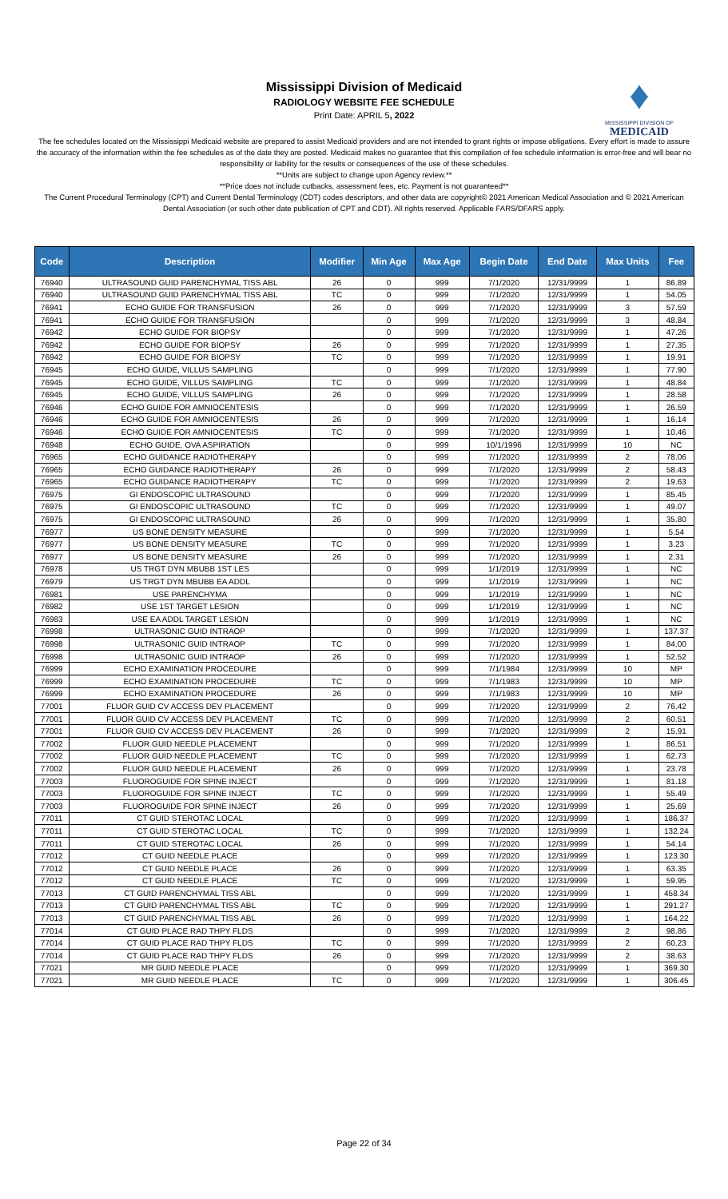♦
MISSISSIPPI DIVISION OF
MEDICAID
Mississippi Division of Medicaid
RADIOLOGY WEBSITE FEE SCHEDULE
Print Date: APRIL 5, 2022
The fee schedules located on the Mississippi Medicaid website are prepared to assist Medicaid providers and are not intended to grant rights or impose obligations. Every effort is made to assure the accuracy of the information within the fee schedules as of the date they are posted. Medicaid makes no guarantee that this compilation of fee schedule information is error-free and will bear no responsibility or liability for the results or consequences of the use of these schedules.
**Units are subject to change upon Agency review.**
**Price does not include cutbacks, assessment fees, etc. Payment is not guaranteed**
The Current Procedural Terminology (CPT) and Current Dental Terminology (CDT) codes descriptors, and other data are copyright© 2021 American Medical Association and © 2021 American Dental Association (or such other date publication of CPT and CDT). All rights reserved. Applicable FARS/DFARS apply.
| Code | Description | Modifier | Min Age | Max Age | Begin Date | End Date | Max Units | Fee |
| --- | --- | --- | --- | --- | --- | --- | --- | --- |
| 76940 | ULTRASOUND GUID PARENCHYMAL TISS ABL | 26 | 0 | 999 | 7/1/2020 | 12/31/9999 | 1 | 86.89 |
| 76940 | ULTRASOUND GUID PARENCHYMAL TISS ABL | TC | 0 | 999 | 7/1/2020 | 12/31/9999 | 1 | 54.05 |
| 76941 | ECHO GUIDE FOR TRANSFUSION | 26 | 0 | 999 | 7/1/2020 | 12/31/9999 | 3 | 57.59 |
| 76941 | ECHO GUIDE FOR TRANSFUSION | | 0 | 999 | 7/1/2020 | 12/31/9999 | 3 | 48.84 |
| 76942 | ECHO GUIDE FOR BIOPSY | | 0 | 999 | 7/1/2020 | 12/31/9999 | 1 | 47.26 |
| 76942 | ECHO GUIDE FOR BIOPSY | 26 | 0 | 999 | 7/1/2020 | 12/31/9999 | 1 | 27.35 |
| 76942 | ECHO GUIDE FOR BIOPSY | TC | 0 | 999 | 7/1/2020 | 12/31/9999 | 1 | 19.91 |
| 76945 | ECHO GUIDE, VILLUS SAMPLING | | 0 | 999 | 7/1/2020 | 12/31/9999 | 1 | 77.90 |
| 76945 | ECHO GUIDE, VILLUS SAMPLING | TC | 0 | 999 | 7/1/2020 | 12/31/9999 | 1 | 48.84 |
| 76945 | ECHO GUIDE, VILLUS SAMPLING | 26 | 0 | 999 | 7/1/2020 | 12/31/9999 | 1 | 28.58 |
| 76946 | ECHO GUIDE FOR AMNIOCENTESIS | | 0 | 999 | 7/1/2020 | 12/31/9999 | 1 | 26.59 |
| 76946 | ECHO GUIDE FOR AMNIOCENTESIS | 26 | 0 | 999 | 7/1/2020 | 12/31/9999 | 1 | 16.14 |
| 76946 | ECHO GUIDE FOR AMNIOCENTESIS | TC | 0 | 999 | 7/1/2020 | 12/31/9999 | 1 | 10.46 |
| 76948 | ECHO GUIDE, OVA ASPIRATION | | 0 | 999 | 10/1/1996 | 12/31/9999 | 10 | NC |
| 76965 | ECHO GUIDANCE RADIOTHERAPY | | 0 | 999 | 7/1/2020 | 12/31/9999 | 2 | 78.06 |
| 76965 | ECHO GUIDANCE RADIOTHERAPY | 26 | 0 | 999 | 7/1/2020 | 12/31/9999 | 2 | 58.43 |
| 76965 | ECHO GUIDANCE RADIOTHERAPY | TC | 0 | 999 | 7/1/2020 | 12/31/9999 | 2 | 19.63 |
| 76975 | GI ENDOSCOPIC ULTRASOUND | | 0 | 999 | 7/1/2020 | 12/31/9999 | 1 | 85.45 |
| 76975 | GI ENDOSCOPIC ULTRASOUND | TC | 0 | 999 | 7/1/2020 | 12/31/9999 | 1 | 49.07 |
| 76975 | GI ENDOSCOPIC ULTRASOUND | 26 | 0 | 999 | 7/1/2020 | 12/31/9999 | 1 | 35.80 |
| 76977 | US BONE DENSITY MEASURE | | 0 | 999 | 7/1/2020 | 12/31/9999 | 1 | 5.54 |
| 76977 | US BONE DENSITY MEASURE | TC | 0 | 999 | 7/1/2020 | 12/31/9999 | 1 | 3.23 |
| 76977 | US BONE DENSITY MEASURE | 26 | 0 | 999 | 7/1/2020 | 12/31/9999 | 1 | 2.31 |
| 76978 | US TRGT DYN MBUBB 1ST LES | | 0 | 999 | 1/1/2019 | 12/31/9999 | 1 | NC |
| 76979 | US TRGT DYN MBUBB EA ADDL | | 0 | 999 | 1/1/2019 | 12/31/9999 | 1 | NC |
| 76981 | USE PARENCHYMA | | 0 | 999 | 1/1/2019 | 12/31/9999 | 1 | NC |
| 76982 | USE 1ST TARGET LESION | | 0 | 999 | 1/1/2019 | 12/31/9999 | 1 | NC |
| 76983 | USE EA ADDL TARGET LESION | | 0 | 999 | 1/1/2019 | 12/31/9999 | 1 | NC |
| 76998 | ULTRASONIC GUID INTRAOP | | 0 | 999 | 7/1/2020 | 12/31/9999 | 1 | 137.37 |
| 76998 | ULTRASONIC GUID INTRAOP | TC | 0 | 999 | 7/1/2020 | 12/31/9999 | 1 | 84.00 |
| 76998 | ULTRASONIC GUID INTRAOP | 26 | 0 | 999 | 7/1/2020 | 12/31/9999 | 1 | 52.52 |
| 76999 | ECHO EXAMINATION PROCEDURE | | 0 | 999 | 7/1/1984 | 12/31/9999 | 10 | MP |
| 76999 | ECHO EXAMINATION PROCEDURE | TC | 0 | 999 | 7/1/1983 | 12/31/9999 | 10 | MP |
| 76999 | ECHO EXAMINATION PROCEDURE | 26 | 0 | 999 | 7/1/1983 | 12/31/9999 | 10 | MP |
| 77001 | FLUOR GUID CV ACCESS DEV PLACEMENT | | 0 | 999 | 7/1/2020 | 12/31/9999 | 2 | 76.42 |
| 77001 | FLUOR GUID CV ACCESS DEV PLACEMENT | TC | 0 | 999 | 7/1/2020 | 12/31/9999 | 2 | 60.51 |
| 77001 | FLUOR GUID CV ACCESS DEV PLACEMENT | 26 | 0 | 999 | 7/1/2020 | 12/31/9999 | 2 | 15.91 |
| 77002 | FLUOR GUID NEEDLE PLACEMENT | | 0 | 999 | 7/1/2020 | 12/31/9999 | 1 | 86.51 |
| 77002 | FLUOR GUID NEEDLE PLACEMENT | TC | 0 | 999 | 7/1/2020 | 12/31/9999 | 1 | 62.73 |
| 77002 | FLUOR GUID NEEDLE PLACEMENT | 26 | 0 | 999 | 7/1/2020 | 12/31/9999 | 1 | 23.78 |
| 77003 | FLUOROGUIDE FOR SPINE INJECT | | 0 | 999 | 7/1/2020 | 12/31/9999 | 1 | 81.18 |
| 77003 | FLUOROGUIDE FOR SPINE INJECT | TC | 0 | 999 | 7/1/2020 | 12/31/9999 | 1 | 55.49 |
| 77003 | FLUOROGUIDE FOR SPINE INJECT | 26 | 0 | 999 | 7/1/2020 | 12/31/9999 | 1 | 25.69 |
| 77011 | CT GUID STEROTAC LOCAL | | 0 | 999 | 7/1/2020 | 12/31/9999 | 1 | 186.37 |
| 77011 | CT GUID STEROTAC LOCAL | TC | 0 | 999 | 7/1/2020 | 12/31/9999 | 1 | 132.24 |
| 77011 | CT GUID STEROTAC LOCAL | 26 | 0 | 999 | 7/1/2020 | 12/31/9999 | 1 | 54.14 |
| 77012 | CT GUID NEEDLE PLACE | | 0 | 999 | 7/1/2020 | 12/31/9999 | 1 | 123.30 |
| 77012 | CT GUID NEEDLE PLACE | 26 | 0 | 999 | 7/1/2020 | 12/31/9999 | 1 | 63.35 |
| 77012 | CT GUID NEEDLE PLACE | TC | 0 | 999 | 7/1/2020 | 12/31/9999 | 1 | 59.95 |
| 77013 | CT GUID PARENCHYMAL TISS ABL | | 0 | 999 | 7/1/2020 | 12/31/9999 | 1 | 458.34 |
| 77013 | CT GUID PARENCHYMAL TISS ABL | TC | 0 | 999 | 7/1/2020 | 12/31/9999 | 1 | 291.27 |
| 77013 | CT GUID PARENCHYMAL TISS ABL | 26 | 0 | 999 | 7/1/2020 | 12/31/9999 | 1 | 164.22 |
| 77014 | CT GUID PLACE RAD THPY FLDS | | 0 | 999 | 7/1/2020 | 12/31/9999 | 2 | 98.86 |
| 77014 | CT GUID PLACE RAD THPY FLDS | TC | 0 | 999 | 7/1/2020 | 12/31/9999 | 2 | 60.23 |
| 77014 | CT GUID PLACE RAD THPY FLDS | 26 | 0 | 999 | 7/1/2020 | 12/31/9999 | 2 | 38.63 |
| 77021 | MR GUID NEEDLE PLACE | | 0 | 999 | 7/1/2020 | 12/31/9999 | 1 | 369.30 |
| 77021 | MR GUID NEEDLE PLACE | TC | 0 | 999 | 7/1/2020 | 12/31/9999 | 1 | 306.45 |
Page 22 of 34